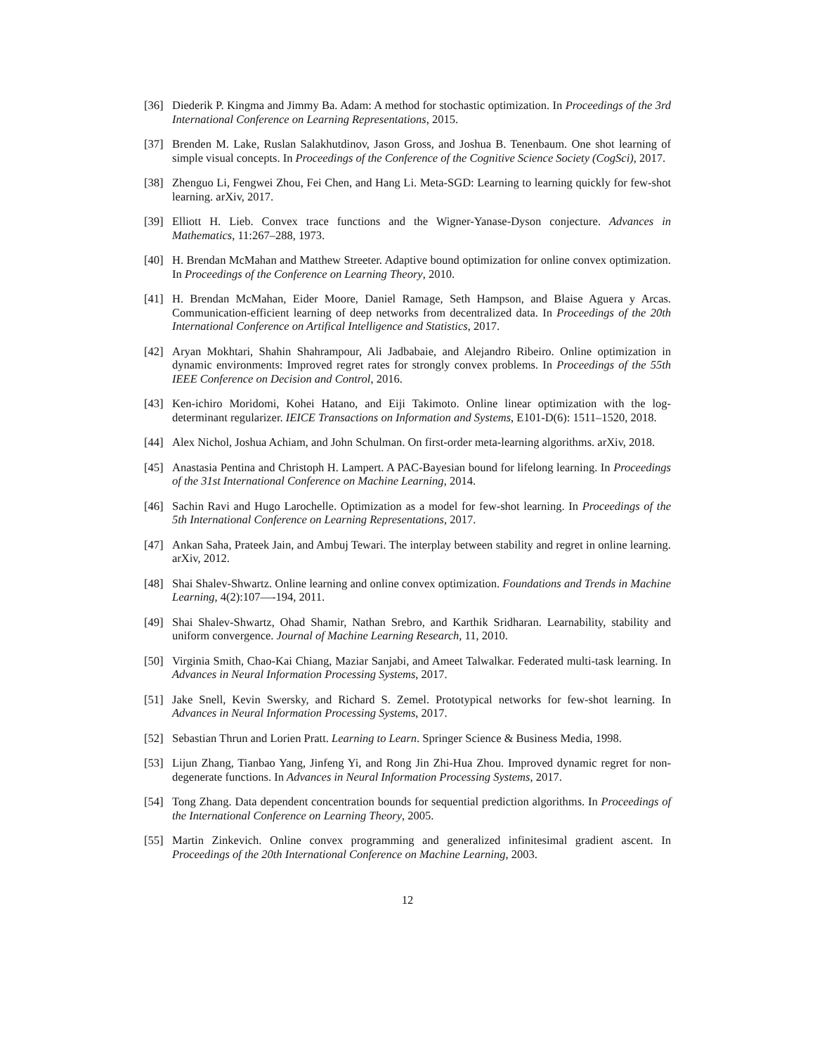[36] Diederik P. Kingma and Jimmy Ba. Adam: A method for stochastic optimization. In Proceedings of the 3rd International Conference on Learning Representations, 2015.
[37] Brenden M. Lake, Ruslan Salakhutdinov, Jason Gross, and Joshua B. Tenenbaum. One shot learning of simple visual concepts. In Proceedings of the Conference of the Cognitive Science Society (CogSci), 2017.
[38] Zhenguo Li, Fengwei Zhou, Fei Chen, and Hang Li. Meta-SGD: Learning to learning quickly for few-shot learning. arXiv, 2017.
[39] Elliott H. Lieb. Convex trace functions and the Wigner-Yanase-Dyson conjecture. Advances in Mathematics, 11:267–288, 1973.
[40] H. Brendan McMahan and Matthew Streeter. Adaptive bound optimization for online convex optimization. In Proceedings of the Conference on Learning Theory, 2010.
[41] H. Brendan McMahan, Eider Moore, Daniel Ramage, Seth Hampson, and Blaise Aguera y Arcas. Communication-efficient learning of deep networks from decentralized data. In Proceedings of the 20th International Conference on Artifical Intelligence and Statistics, 2017.
[42] Aryan Mokhtari, Shahin Shahrampour, Ali Jadbabaie, and Alejandro Ribeiro. Online optimization in dynamic environments: Improved regret rates for strongly convex problems. In Proceedings of the 55th IEEE Conference on Decision and Control, 2016.
[43] Ken-ichiro Moridomi, Kohei Hatano, and Eiji Takimoto. Online linear optimization with the log-determinant regularizer. IEICE Transactions on Information and Systems, E101-D(6): 1511–1520, 2018.
[44] Alex Nichol, Joshua Achiam, and John Schulman. On first-order meta-learning algorithms. arXiv, 2018.
[45] Anastasia Pentina and Christoph H. Lampert. A PAC-Bayesian bound for lifelong learning. In Proceedings of the 31st International Conference on Machine Learning, 2014.
[46] Sachin Ravi and Hugo Larochelle. Optimization as a model for few-shot learning. In Proceedings of the 5th International Conference on Learning Representations, 2017.
[47] Ankan Saha, Prateek Jain, and Ambuj Tewari. The interplay between stability and regret in online learning. arXiv, 2012.
[48] Shai Shalev-Shwartz. Online learning and online convex optimization. Foundations and Trends in Machine Learning, 4(2):107—-194, 2011.
[49] Shai Shalev-Shwartz, Ohad Shamir, Nathan Srebro, and Karthik Sridharan. Learnability, stability and uniform convergence. Journal of Machine Learning Research, 11, 2010.
[50] Virginia Smith, Chao-Kai Chiang, Maziar Sanjabi, and Ameet Talwalkar. Federated multi-task learning. In Advances in Neural Information Processing Systems, 2017.
[51] Jake Snell, Kevin Swersky, and Richard S. Zemel. Prototypical networks for few-shot learning. In Advances in Neural Information Processing Systems, 2017.
[52] Sebastian Thrun and Lorien Pratt. Learning to Learn. Springer Science & Business Media, 1998.
[53] Lijun Zhang, Tianbao Yang, Jinfeng Yi, and Rong Jin Zhi-Hua Zhou. Improved dynamic regret for non-degenerate functions. In Advances in Neural Information Processing Systems, 2017.
[54] Tong Zhang. Data dependent concentration bounds for sequential prediction algorithms. In Proceedings of the International Conference on Learning Theory, 2005.
[55] Martin Zinkevich. Online convex programming and generalized infinitesimal gradient ascent. In Proceedings of the 20th International Conference on Machine Learning, 2003.
12